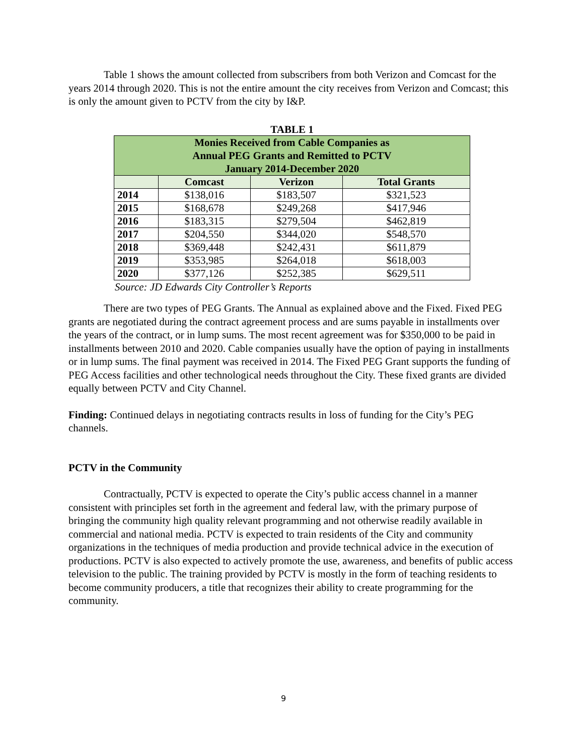Table 1 shows the amount collected from subscribers from both Verizon and Comcast for the years 2014 through 2020. This is not the entire amount the city receives from Verizon and Comcast; this is only the amount given to PCTV from the city by I&P.
TABLE 1
| Monies Received from Cable Companies as Annual PEG Grants and Remitted to PCTV January 2014-December 2020 | | | |
| | Comcast | Verizon | Total Grants |
| 2014 | $138,016 | $183,507 | $321,523 |
| 2015 | $168,678 | $249,268 | $417,946 |
| 2016 | $183,315 | $279,504 | $462,819 |
| 2017 | $204,550 | $344,020 | $548,570 |
| 2018 | $369,448 | $242,431 | $611,879 |
| 2019 | $353,985 | $264,018 | $618,003 |
| 2020 | $377,126 | $252,385 | $629,511 |
Source: JD Edwards City Controller’s Reports
There are two types of PEG Grants. The Annual as explained above and the Fixed. Fixed PEG grants are negotiated during the contract agreement process and are sums payable in installments over the years of the contract, or in lump sums. The most recent agreement was for $350,000 to be paid in installments between 2010 and 2020. Cable companies usually have the option of paying in installments or in lump sums. The final payment was received in 2014. The Fixed PEG Grant supports the funding of PEG Access facilities and other technological needs throughout the City. These fixed grants are divided equally between PCTV and City Channel.
Finding: Continued delays in negotiating contracts results in loss of funding for the City’s PEG channels.
PCTV in the Community
Contractually, PCTV is expected to operate the City’s public access channel in a manner consistent with principles set forth in the agreement and federal law, with the primary purpose of bringing the community high quality relevant programming and not otherwise readily available in commercial and national media. PCTV is expected to train residents of the City and community organizations in the techniques of media production and provide technical advice in the execution of productions. PCTV is also expected to actively promote the use, awareness, and benefits of public access television to the public. The training provided by PCTV is mostly in the form of teaching residents to become community producers, a title that recognizes their ability to create programming for the community.
9